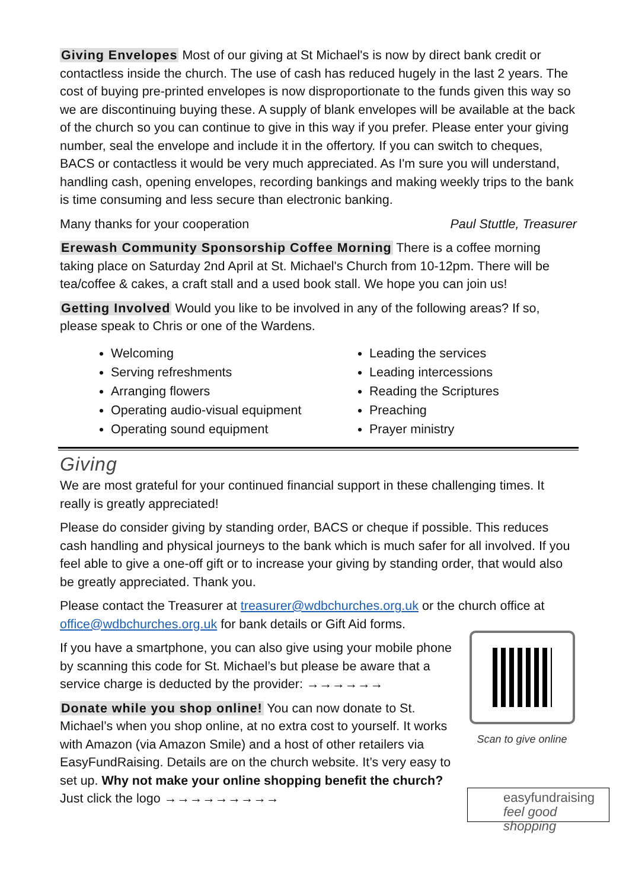Giving Envelopes Most of our giving at St Michael's is now by direct bank credit or contactless inside the church. The use of cash has reduced hugely in the last 2 years. The cost of buying pre-printed envelopes is now disproportionate to the funds given this way so we are discontinuing buying these. A supply of blank envelopes will be available at the back of the church so you can continue to give in this way if you prefer. Please enter your giving number, seal the envelope and include it in the offertory. If you can switch to cheques, BACS or contactless it would be very much appreciated. As I'm sure you will understand, handling cash, opening envelopes, recording bankings and making weekly trips to the bank is time consuming and less secure than electronic banking.
Many thanks for your cooperation Paul Stuttle, Treasurer
Erewash Community Sponsorship Coffee Morning There is a coffee morning taking place on Saturday 2nd April at St. Michael's Church from 10-12pm. There will be tea/coffee & cakes, a craft stall and a used book stall. We hope you can join us!
Getting Involved Would you like to be involved in any of the following areas? If so, please speak to Chris or one of the Wardens.
Welcoming
Serving refreshments
Arranging flowers
Operating audio-visual equipment
Operating sound equipment
Leading the services
Leading intercessions
Reading the Scriptures
Preaching
Prayer ministry
Giving
We are most grateful for your continued financial support in these challenging times. It really is greatly appreciated!
Please do consider giving by standing order, BACS or cheque if possible. This reduces cash handling and physical journeys to the bank which is much safer for all involved. If you feel able to give a one-off gift or to increase your giving by standing order, that would also be greatly appreciated. Thank you.
Please contact the Treasurer at treasurer@wdbchurches.org.uk or the church office at office@wdbchurches.org.uk for bank details or Gift Aid forms.
If you have a smartphone, you can also give using your mobile phone by scanning this code for St. Michael’s but please be aware that a service charge is deducted by the provider: →→→→→→
Donate while you shop online! You can now donate to St. Michael’s when you shop online, at no extra cost to yourself. It works with Amazon (via Amazon Smile) and a host of other retailers via EasyFundRaising. Details are on the church website. It’s very easy to set up. Why not make your online shopping benefit the church? Just click the logo →→→→→→→→→
Scan to give online
easyfundraising
feel good shopping